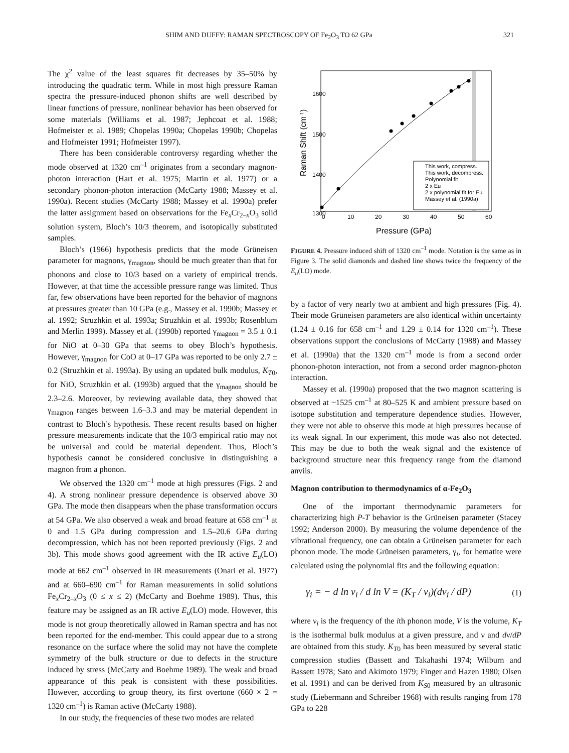SHIM AND DUFFY: RAMAN SPECTROSCOPY OF Fe<sub>2</sub>O<sub>3</sub> TO 62 GPa 321
The χ<sup>2</sup> value of the least squares fit decreases by 35–50% by introducing the quadratic term. While in most high pressure Raman spectra the pressure-induced phonon shifts are well described by linear functions of pressure, nonlinear behavior has been observed for some materials (Williams et al. 1987; Jephcoat et al. 1988; Hofmeister et al. 1989; Chopelas 1990a; Chopelas 1990b; Chopelas and Hofmeister 1991; Hofmeister 1997).
There has been considerable controversy regarding whether the mode observed at 1320 cm<sup>–1</sup> originates from a secondary magnon-photon interaction (Hart et al. 1975; Martin et al. 1977) or a secondary phonon-photon interaction (McCarty 1988; Massey et al. 1990a). Recent studies (McCarty 1988; Massey et al. 1990a) prefer the latter assignment based on observations for the Fe<sub>x</sub>Cr<sub>2–x</sub>O<sub>3</sub> solid solution system, Bloch’s 10/3 theorem, and isotopically substituted samples.
Bloch’s (1966) hypothesis predicts that the mode Grüneisen parameter for magnons, γ<sub>magnon</sub>, should be much greater than that for phonons and close to 10/3 based on a variety of empirical trends. However, at that time the accessible pressure range was limited. Thus far, few observations have been reported for the behavior of magnons at pressures greater than 10 GPa (e.g., Massey et al. 1990b; Massey et al. 1992; Struzhkin et al. 1993a; Struzhkin et al. 1993b; Rosenblum and Merlin 1999). Massey et al. (1990b) reported γ<sub>magnon</sub> = 3.5 ± 0.1 for NiO at 0–30 GPa that seems to obey Bloch’s hypothesis. However, γ<sub>magnon</sub> for CoO at 0–17 GPa was reported to be only 2.7 ± 0.2 (Struzhkin et al. 1993a). By using an updated bulk modulus, K<sub>T0</sub>, for NiO, Struzhkin et al. (1993b) argued that the γ<sub>magnon</sub> should be 2.3–2.6. Moreover, by reviewing available data, they showed that γ<sub>magnon</sub> ranges between 1.6–3.3 and may be material dependent in contrast to Bloch’s hypothesis. These recent results based on higher pressure measurements indicate that the 10/3 empirical ratio may not be universal and could be material dependent. Thus, Bloch’s hypothesis cannot be considered conclusive in distinguishing a magnon from a phonon.
We observed the 1320 cm<sup>–1</sup> mode at high pressures (Figs. 2 and 4). A strong nonlinear pressure dependence is observed above 30 GPa. The mode then disappears when the phase transformation occurs at 54 GPa. We also observed a weak and broad feature at 658 cm<sup>–1</sup> at 0 and 1.5 GPa during compression and 1.5–20.6 GPa during decompression, which has not been reported previously (Figs. 2 and 3b). This mode shows good agreement with the IR active E<sub>u</sub>(LO) mode at 662 cm<sup>–1</sup> observed in IR measurements (Onari et al. 1977) and at 660–690 cm<sup>–1</sup> for Raman measurements in solid solutions Fe<sub>x</sub>Cr<sub>2–x</sub>O<sub>3</sub> (0 ≤ x ≤ 2) (McCarty and Boehme 1989). Thus, this feature may be assigned as an IR active E<sub>u</sub>(LO) mode. However, this mode is not group theoretically allowed in Raman spectra and has not been reported for the end-member. This could appear due to a strong resonance on the surface where the solid may not have the complete symmetry of the bulk structure or due to defects in the structure induced by stress (McCarty and Boehme 1989). The weak and broad appearance of this peak is consistent with these possibilities. However, according to group theory, its first overtone (660 × 2 = 1320 cm<sup>–1</sup>) is Raman active (McCarty 1988).
In our study, the frequencies of these two modes are related
1600
1500
1400
1300
0
10
20
30
40
50
60
Pressure (GPa)
Raman Shift (cm-1)
This work, compress.
This work, decompress.
Polynomial fit
2 x Eu
2 x polynomial fit for Eu
Massey et al. (1990a)
FIGURE 4. Pressure induced shift of 1320 cm<sup>–1</sup> mode. Notation is the same as in Figure 3. The solid diamonds and dashed line shows twice the frequency of the E<sub>u</sub>(LO) mode.
by a factor of very nearly two at ambient and high pressures (Fig. 4). Their mode Grüneisen parameters are also identical within uncertainty (1.24 ± 0.16 for 658 cm<sup>–1</sup> and 1.29 ± 0.14 for 1320 cm<sup>–1</sup>). These observations support the conclusions of McCarty (1988) and Massey et al. (1990a) that the 1320 cm<sup>–1</sup> mode is from a second order phonon-photon interaction, not from a second order magnon-photon interaction.
Massey et al. (1990a) proposed that the two magnon scattering is observed at ~1525 cm<sup>–1</sup> at 80–525 K and ambient pressure based on isotope substitution and temperature dependence studies. However, they were not able to observe this mode at high pressures because of its weak signal. In our experiment, this mode was also not detected. This may be due to both the weak signal and the existence of background structure near this frequency range from the diamond anvils.
Magnon contribution to thermodynamics of α-Fe<sub>2</sub>O<sub>3</sub>
One of the important thermodynamic parameters for characterizing high P-T behavior is the Grüneisen parameter (Stacey 1992; Anderson 2000). By measuring the volume dependence of the vibrational frequency, one can obtain a Grüneisen parameter for each phonon mode. The mode Grüneisen parameters, γ<sub>i</sub>, for hematite were calculated using the polynomial fits and the following equation:
γ<sub>i</sub> = − d ln ν<sub>i</sub> / d ln V = (K<sub>T</sub> / ν<sub>i</sub>)(dν<sub>i</sub> / dP) (1)
where ν<sub>i</sub> is the frequency of the ith phonon mode, V is the volume, K<sub>T</sub> is the isothermal bulk modulus at a given pressure, and ν and dν/dP are obtained from this study. K<sub>T0</sub> has been measured by several static compression studies (Bassett and Takahashi 1974; Wilburn and Bassett 1978; Sato and Akimoto 1979; Finger and Hazen 1980; Olsen et al. 1991) and can be derived from K<sub>S0</sub> measured by an ultrasonic study (Liebermann and Schreiber 1968) with results ranging from 178 GPa to 228